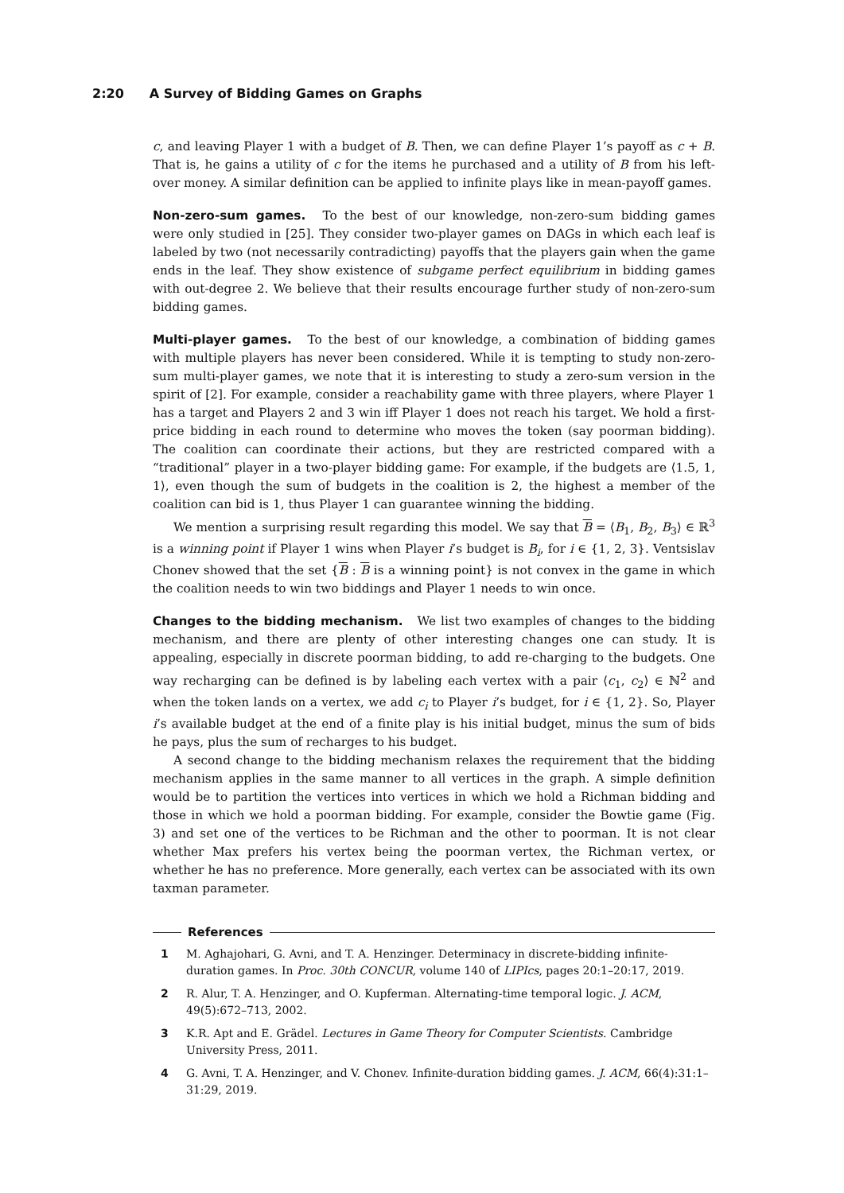2:20 A Survey of Bidding Games on Graphs
c, and leaving Player 1 with a budget of B. Then, we can define Player 1’s payoff as c + B. That is, he gains a utility of c for the items he purchased and a utility of B from his left-over money. A similar definition can be applied to infinite plays like in mean-payoff games.
Non-zero-sum games. To the best of our knowledge, non-zero-sum bidding games were only studied in [25]. They consider two-player games on DAGs in which each leaf is labeled by two (not necessarily contradicting) payoffs that the players gain when the game ends in the leaf. They show existence of subgame perfect equilibrium in bidding games with out-degree 2. We believe that their results encourage further study of non-zero-sum bidding games.
Multi-player games. To the best of our knowledge, a combination of bidding games with multiple players has never been considered. While it is tempting to study non-zero-sum multi-player games, we note that it is interesting to study a zero-sum version in the spirit of [2]. For example, consider a reachability game with three players, where Player 1 has a target and Players 2 and 3 win iff Player 1 does not reach his target. We hold a first-price bidding in each round to determine who moves the token (say poorman bidding). The coalition can coordinate their actions, but they are restricted compared with a “traditional” player in a two-player bidding game: For example, if the budgets are ⟨1.5, 1, 1⟩, even though the sum of budgets in the coalition is 2, the highest a member of the coalition can bid is 1, thus Player 1 can guarantee winning the bidding.
We mention a surprising result regarding this model. We say that B = ⟨B<sub>1</sub>, B<sub>2</sub>, B<sub>3</sub>⟩ ∈ ℝ<sup>3</sup> is a winning point if Player 1 wins when Player i’s budget is B<sub>i</sub>, for i ∈ {1, 2, 3}. Ventsislav Chonev showed that the set {B : B is a winning point} is not convex in the game in which the coalition needs to win two biddings and Player 1 needs to win once.
Changes to the bidding mechanism. We list two examples of changes to the bidding mechanism, and there are plenty of other interesting changes one can study. It is appealing, especially in discrete poorman bidding, to add re-charging to the budgets. One way recharging can be defined is by labeling each vertex with a pair ⟨c<sub>1</sub>, c<sub>2</sub>⟩ ∈ ℕ<sup>2</sup> and when the token lands on a vertex, we add c<sub>i</sub> to Player i’s budget, for i ∈ {1, 2}. So, Player i’s available budget at the end of a finite play is his initial budget, minus the sum of bids he pays, plus the sum of recharges to his budget.
A second change to the bidding mechanism relaxes the requirement that the bidding mechanism applies in the same manner to all vertices in the graph. A simple definition would be to partition the vertices into vertices in which we hold a Richman bidding and those in which we hold a poorman bidding. For example, consider the Bowtie game (Fig. 3) and set one of the vertices to be Richman and the other to poorman. It is not clear whether Max prefers his vertex being the poorman vertex, the Richman vertex, or whether he has no preference. More generally, each vertex can be associated with its own taxman parameter.
References
1 M. Aghajohari, G. Avni, and T. A. Henzinger. Determinacy in discrete-bidding infinite-duration games. In Proc. 30th CONCUR, volume 140 of LIPIcs, pages 20:1–20:17, 2019.
2 R. Alur, T. A. Henzinger, and O. Kupferman. Alternating-time temporal logic. J. ACM, 49(5):672–713, 2002.
3 K.R. Apt and E. Grädel. Lectures in Game Theory for Computer Scientists. Cambridge University Press, 2011.
4 G. Avni, T. A. Henzinger, and V. Chonev. Infinite-duration bidding games. J. ACM, 66(4):31:1–31:29, 2019.